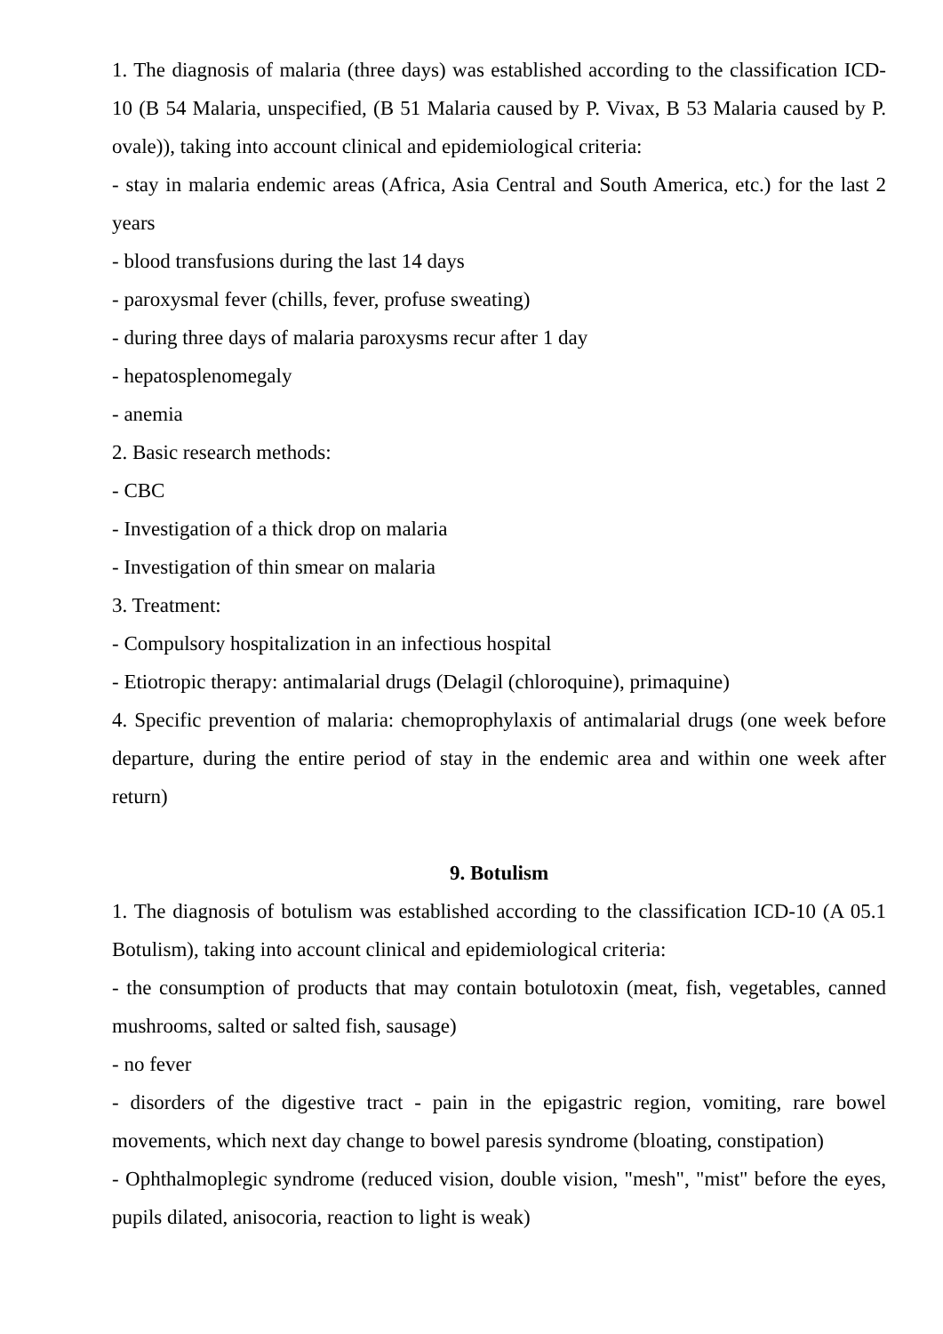1. The diagnosis of malaria (three days) was established according to the classification ICD-10 (B 54 Malaria, unspecified, (B 51 Malaria caused by P. Vivax, B 53 Malaria caused by P. ovale)), taking into account clinical and epidemiological criteria:
- stay in malaria endemic areas (Africa, Asia Central and South America, etc.) for the last 2 years
- blood transfusions during the last 14 days
- paroxysmal fever (chills, fever, profuse sweating)
- during three days of malaria paroxysms recur after 1 day
- hepatosplenomegaly
- anemia
2. Basic research methods:
- CBC
- Investigation of a thick drop on malaria
- Investigation of thin smear on malaria
3. Treatment:
- Compulsory hospitalization in an infectious hospital
- Etiotropic therapy: antimalarial drugs (Delagil (chloroquine), primaquine)
4. Specific prevention of malaria: chemoprophylaxis of antimalarial drugs (one week before departure, during the entire period of stay in the endemic area and within one week after return)
9. Botulism
1. The diagnosis of botulism was established according to the classification ICD-10 (A 05.1 Botulism), taking into account clinical and epidemiological criteria:
- the consumption of products that may contain botulotoxin (meat, fish, vegetables, canned mushrooms, salted or salted fish, sausage)
- no fever
- disorders of the digestive tract - pain in the epigastric region, vomiting, rare bowel movements, which next day change to bowel paresis syndrome (bloating, constipation)
- Ophthalmoplegic syndrome (reduced vision, double vision, "mesh", "mist" before the eyes, pupils dilated, anisocoria, reaction to light is weak)